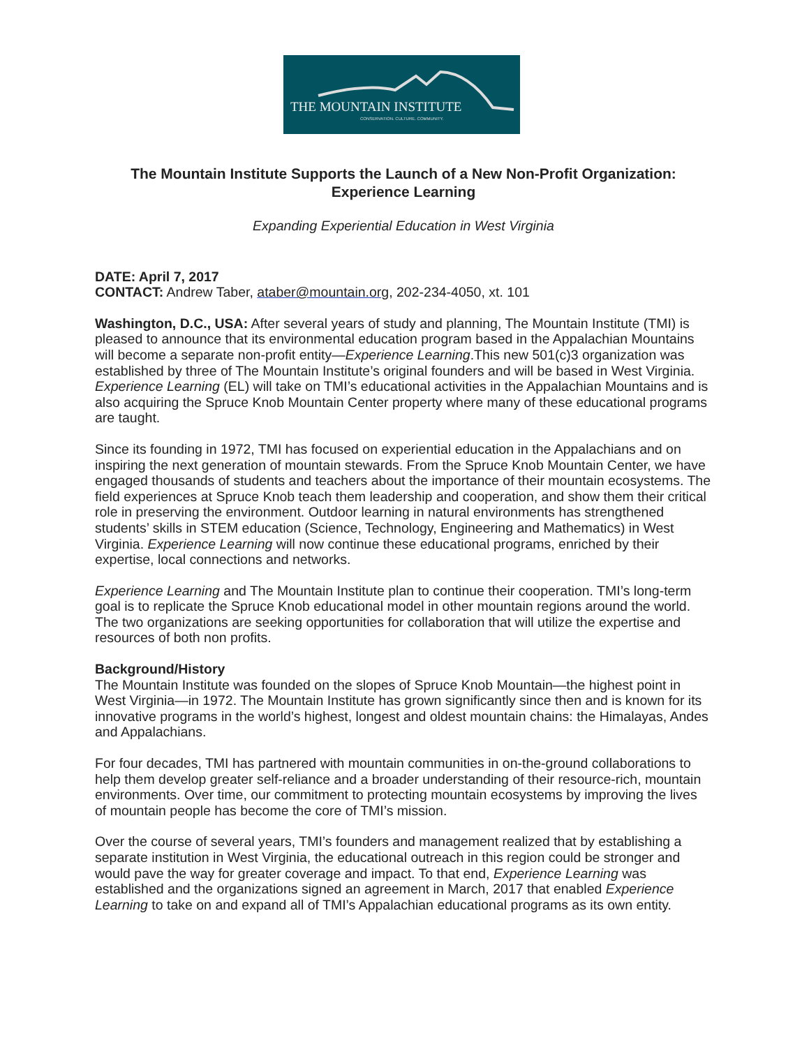THE MOUNTAIN INSTITUTE
CONSERVATION. CULTURE. COMMUNITY.
The Mountain Institute Supports the Launch of a New Non-Profit Organization: Experience Learning
Expanding Experiential Education in West Virginia
DATE: April 7, 2017
CONTACT: Andrew Taber, ataber@mountain.org, 202-234-4050, xt. 101
Washington, D.C., USA: After several years of study and planning, The Mountain Institute (TMI) is pleased to announce that its environmental education program based in the Appalachian Mountains will become a separate non-profit entity—Experience Learning.This new 501(c)3 organization was established by three of The Mountain Institute’s original founders and will be based in West Virginia. Experience Learning (EL) will take on TMI’s educational activities in the Appalachian Mountains and is also acquiring the Spruce Knob Mountain Center property where many of these educational programs are taught.
Since its founding in 1972, TMI has focused on experiential education in the Appalachians and on inspiring the next generation of mountain stewards. From the Spruce Knob Mountain Center, we have engaged thousands of students and teachers about the importance of their mountain ecosystems. The field experiences at Spruce Knob teach them leadership and cooperation, and show them their critical role in preserving the environment. Outdoor learning in natural environments has strengthened students’ skills in STEM education (Science, Technology, Engineering and Mathematics) in West Virginia. Experience Learning will now continue these educational programs, enriched by their expertise, local connections and networks.
Experience Learning and The Mountain Institute plan to continue their cooperation. TMI’s long-term goal is to replicate the Spruce Knob educational model in other mountain regions around the world. The two organizations are seeking opportunities for collaboration that will utilize the expertise and resources of both non profits.
Background/History
The Mountain Institute was founded on the slopes of Spruce Knob Mountain—the highest point in West Virginia—in 1972. The Mountain Institute has grown significantly since then and is known for its innovative programs in the world’s highest, longest and oldest mountain chains: the Himalayas, Andes and Appalachians.
For four decades, TMI has partnered with mountain communities in on-the-ground collaborations to help them develop greater self-reliance and a broader understanding of their resource-rich, mountain environments. Over time, our commitment to protecting mountain ecosystems by improving the lives of mountain people has become the core of TMI’s mission.
Over the course of several years, TMI’s founders and management realized that by establishing a separate institution in West Virginia, the educational outreach in this region could be stronger and would pave the way for greater coverage and impact. To that end, Experience Learning was established and the organizations signed an agreement in March, 2017 that enabled Experience Learning to take on and expand all of TMI’s Appalachian educational programs as its own entity.